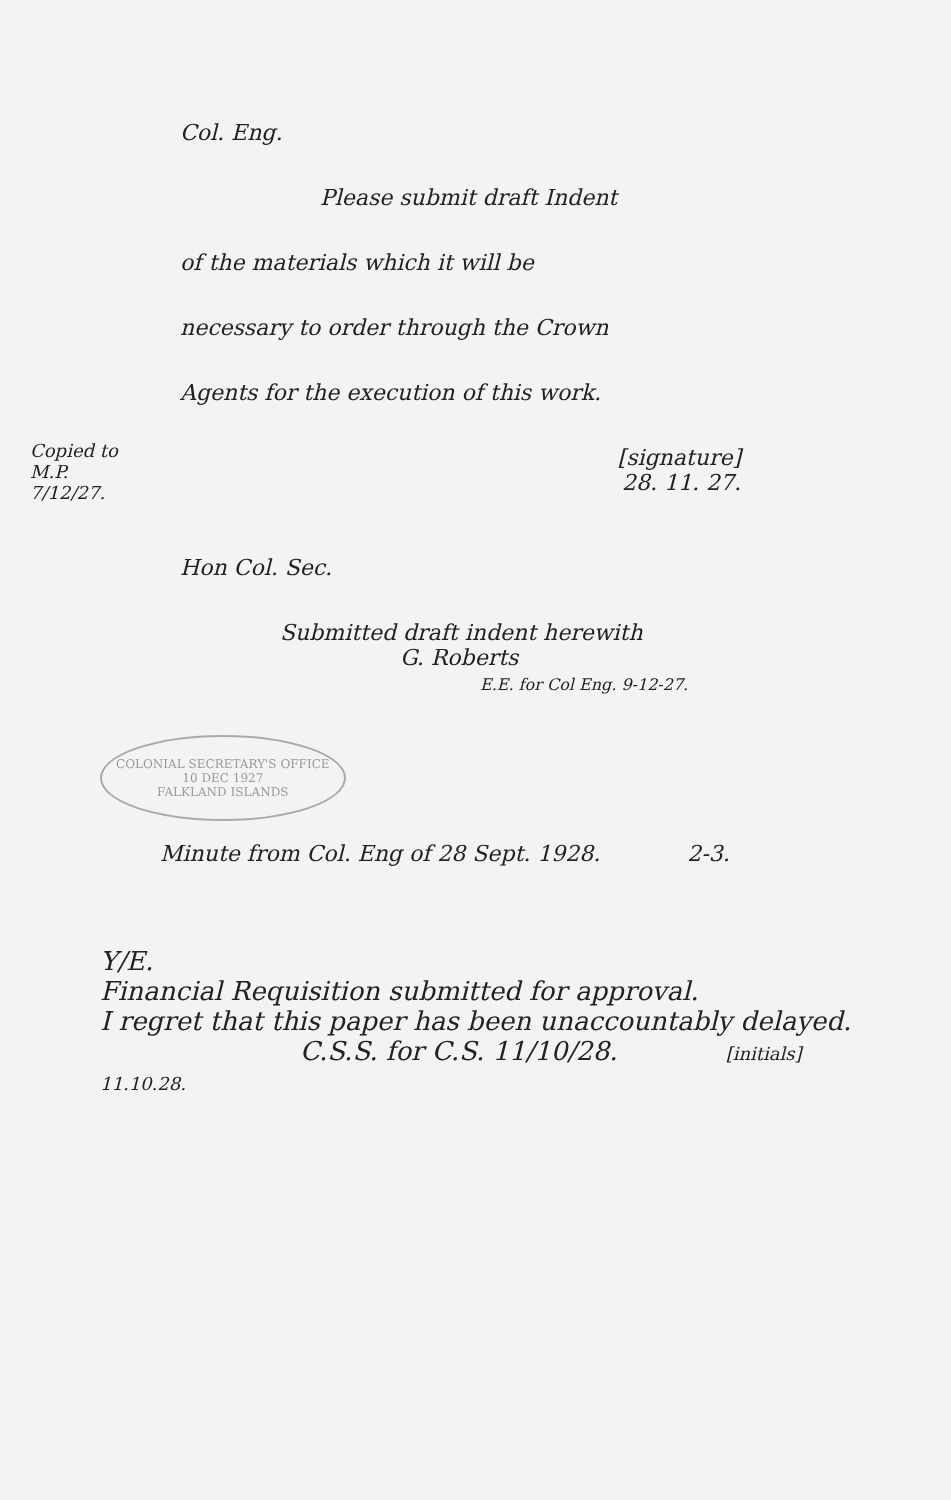Copied to
M.P.
7/12/27.
Col. Eng.
Please submit draft Indent
of the materials which it will be
necessary to order through the Crown
Agents for the execution of this work.
[signature]
28. 11. 27.
Hon Col. Sec.
Submitted draft indent herewith
G. Roberts
E.E. for Col Eng. 9-12-27.
COLONIAL SECRETARY'S OFFICE
10 DEC 1927
FALKLAND ISLANDS
Minute from Col. Eng of 28 Sept. 1928. 2-3.
Y/E.
Financial Requisition submitted for approval.
I regret that this paper has been unaccountably delayed.
C.S.S. for C.S. 11/10/28. [initials] 11.10.28.